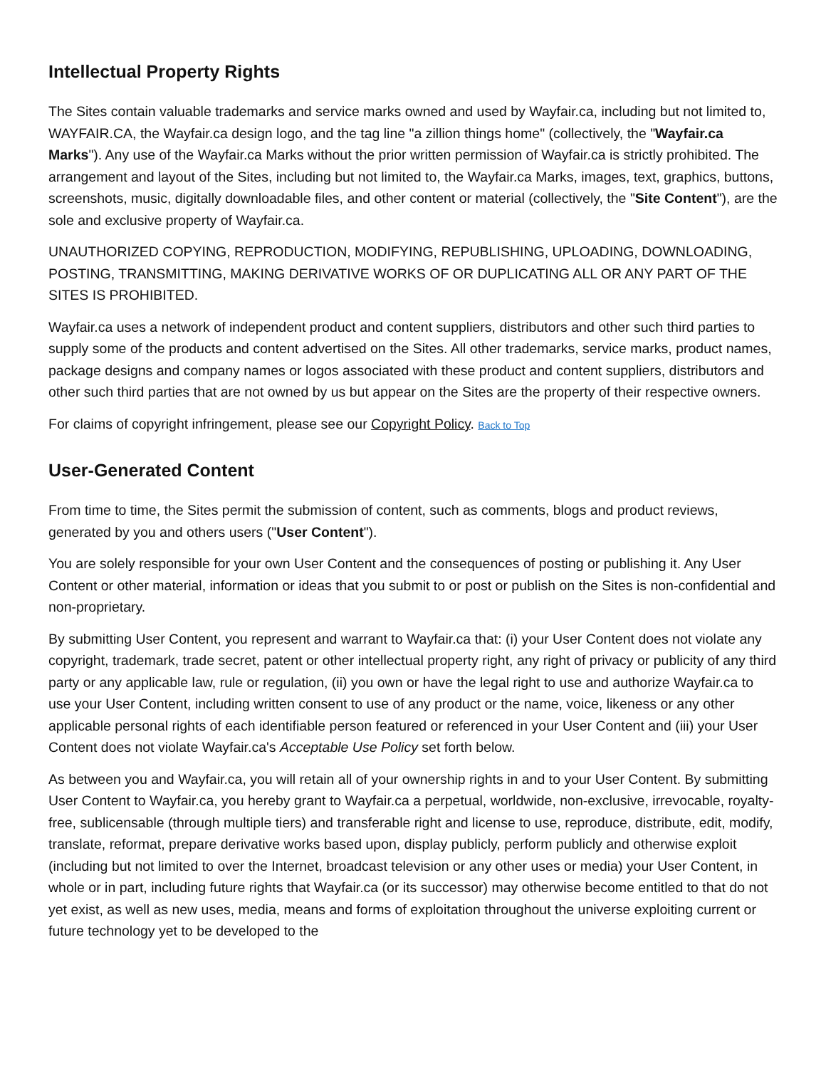Intellectual Property Rights
The Sites contain valuable trademarks and service marks owned and used by Wayfair.ca, including but not limited to, WAYFAIR.CA, the Wayfair.ca design logo, and the tag line "a zillion things home" (collectively, the "Wayfair.ca Marks"). Any use of the Wayfair.ca Marks without the prior written permission of Wayfair.ca is strictly prohibited. The arrangement and layout of the Sites, including but not limited to, the Wayfair.ca Marks, images, text, graphics, buttons, screenshots, music, digitally downloadable files, and other content or material (collectively, the "Site Content"), are the sole and exclusive property of Wayfair.ca.
UNAUTHORIZED COPYING, REPRODUCTION, MODIFYING, REPUBLISHING, UPLOADING, DOWNLOADING, POSTING, TRANSMITTING, MAKING DERIVATIVE WORKS OF OR DUPLICATING ALL OR ANY PART OF THE SITES IS PROHIBITED.
Wayfair.ca uses a network of independent product and content suppliers, distributors and other such third parties to supply some of the products and content advertised on the Sites. All other trademarks, service marks, product names, package designs and company names or logos associated with these product and content suppliers, distributors and other such third parties that are not owned by us but appear on the Sites are the property of their respective owners.
For claims of copyright infringement, please see our Copyright Policy. Back to Top
User-Generated Content
From time to time, the Sites permit the submission of content, such as comments, blogs and product reviews, generated by you and others users ("User Content").
You are solely responsible for your own User Content and the consequences of posting or publishing it. Any User Content or other material, information or ideas that you submit to or post or publish on the Sites is non-confidential and non-proprietary.
By submitting User Content, you represent and warrant to Wayfair.ca that: (i) your User Content does not violate any copyright, trademark, trade secret, patent or other intellectual property right, any right of privacy or publicity of any third party or any applicable law, rule or regulation, (ii) you own or have the legal right to use and authorize Wayfair.ca to use your User Content, including written consent to use of any product or the name, voice, likeness or any other applicable personal rights of each identifiable person featured or referenced in your User Content and (iii) your User Content does not violate Wayfair.ca's Acceptable Use Policy set forth below.
As between you and Wayfair.ca, you will retain all of your ownership rights in and to your User Content. By submitting User Content to Wayfair.ca, you hereby grant to Wayfair.ca a perpetual, worldwide, non-exclusive, irrevocable, royalty-free, sublicensable (through multiple tiers) and transferable right and license to use, reproduce, distribute, edit, modify, translate, reformat, prepare derivative works based upon, display publicly, perform publicly and otherwise exploit (including but not limited to over the Internet, broadcast television or any other uses or media) your User Content, in whole or in part, including future rights that Wayfair.ca (or its successor) may otherwise become entitled to that do not yet exist, as well as new uses, media, means and forms of exploitation throughout the universe exploiting current or future technology yet to be developed to the